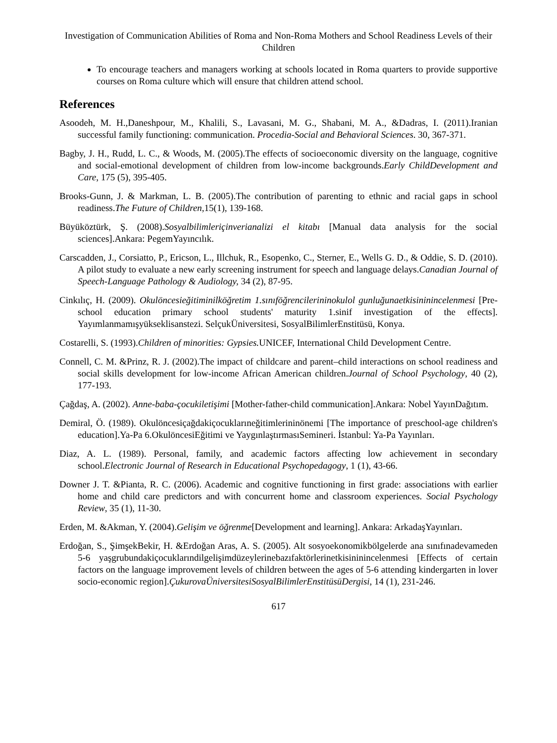Investigation of Communication Abilities of Roma and Non-Roma Mothers and School Readiness Levels of their Children
To encourage teachers and managers working at schools located in Roma quarters to provide supportive courses on Roma culture which will ensure that children attend school.
References
Asoodeh, M. H.,Daneshpour, M., Khalili, S., Lavasani, M. G., Shabani, M. A., &Dadras, I. (2011).Iranian successful family functioning: communication. Procedia-Social and Behavioral Sciences. 30, 367-371.
Bagby, J. H., Rudd, L. C., & Woods, M. (2005).The effects of socioeconomic diversity on the language, cognitive and social-emotional development of children from low-income backgrounds.Early ChildDevelopment and Care, 175 (5), 395-405.
Brooks-Gunn, J. & Markman, L. B. (2005).The contribution of parenting to ethnic and racial gaps in school readiness.The Future of Children, 15(1), 139-168.
Büyüköztürk, Ş. (2008).Sosyalbilimleriçinverianalizi el kitabı [Manual data analysis for the social sciences].Ankara: PegemYayıncılık.
Carscadden, J., Corsiatto, P., Ericson, L., Illchuk, R., Esopenko, C., Sterner, E., Wells G. D., & Oddie, S. D. (2010). A pilot study to evaluate a new early screening instrument for speech and language delays.Canadian Journal of Speech-Language Pathology & Audiology, 34 (2), 87-95.
Cinkılıç, H. (2009). Okulöncesieğitiminilköğretim 1.sınıföğrencilerininokulol gunluğunaetkisininincelenmesi [Pre-school education primary school students' maturity 1.sinif investigation of the effects]. Yayımlanmamışyükseklisanstezi. SelçukÜniversitesi, SosyalBilimlerEnstitüsü, Konya.
Costarelli, S. (1993).Children of minorities: Gypsies. UNICEF, International Child Development Centre.
Connell, C. M. &Prinz, R. J. (2002).The impact of childcare and parent–child interactions on school readiness and social skills development for low-income African American children.Journal of School Psychology, 40 (2), 177-193.
Çağdaş, A. (2002). Anne-baba-çocukiletişimi [Mother-father-child communication].Ankara: Nobel YayınDağıtım.
Demiral, Ö. (1989). Okulöncesiçağdakiçocuklarıneğitimlerininönemi [The importance of preschool-age children's education].Ya-Pa 6.OkulöncesiEğitimi ve YaygınlaştırmasıSemineri. İstanbul: Ya-Pa Yayınları.
Diaz, A. L. (1989). Personal, family, and academic factors affecting low achievement in secondary school.Electronic Journal of Research in Educational Psychopedagogy, 1 (1), 43-66.
Downer J. T. &Pianta, R. C. (2006). Academic and cognitive functioning in first grade: associations with earlier home and child care predictors and with concurrent home and classroom experiences. Social Psychology Review, 35 (1), 11-30.
Erden, M. &Akman, Y. (2004).Gelişim ve öğrenme[Development and learning]. Ankara: ArkadaşYayınları.
Erdoğan, S., ŞimşekBekir, H. &Erdoğan Aras, A. S. (2005). Alt sosyoekonomikbölgelerde ana sınıfınadevameden 5-6 yaşgrubundakiçocuklarındilgelişimdüzeylerinebazıfaktörlerinetkisininincelenmesi [Effects of certain factors on the language improvement levels of children between the ages of 5-6 attending kindergarten in lover socio-economic region].ÇukurovaÜniversitesiSosyalBilimlerEnstitüsüDergisi, 14 (1), 231-246.
617